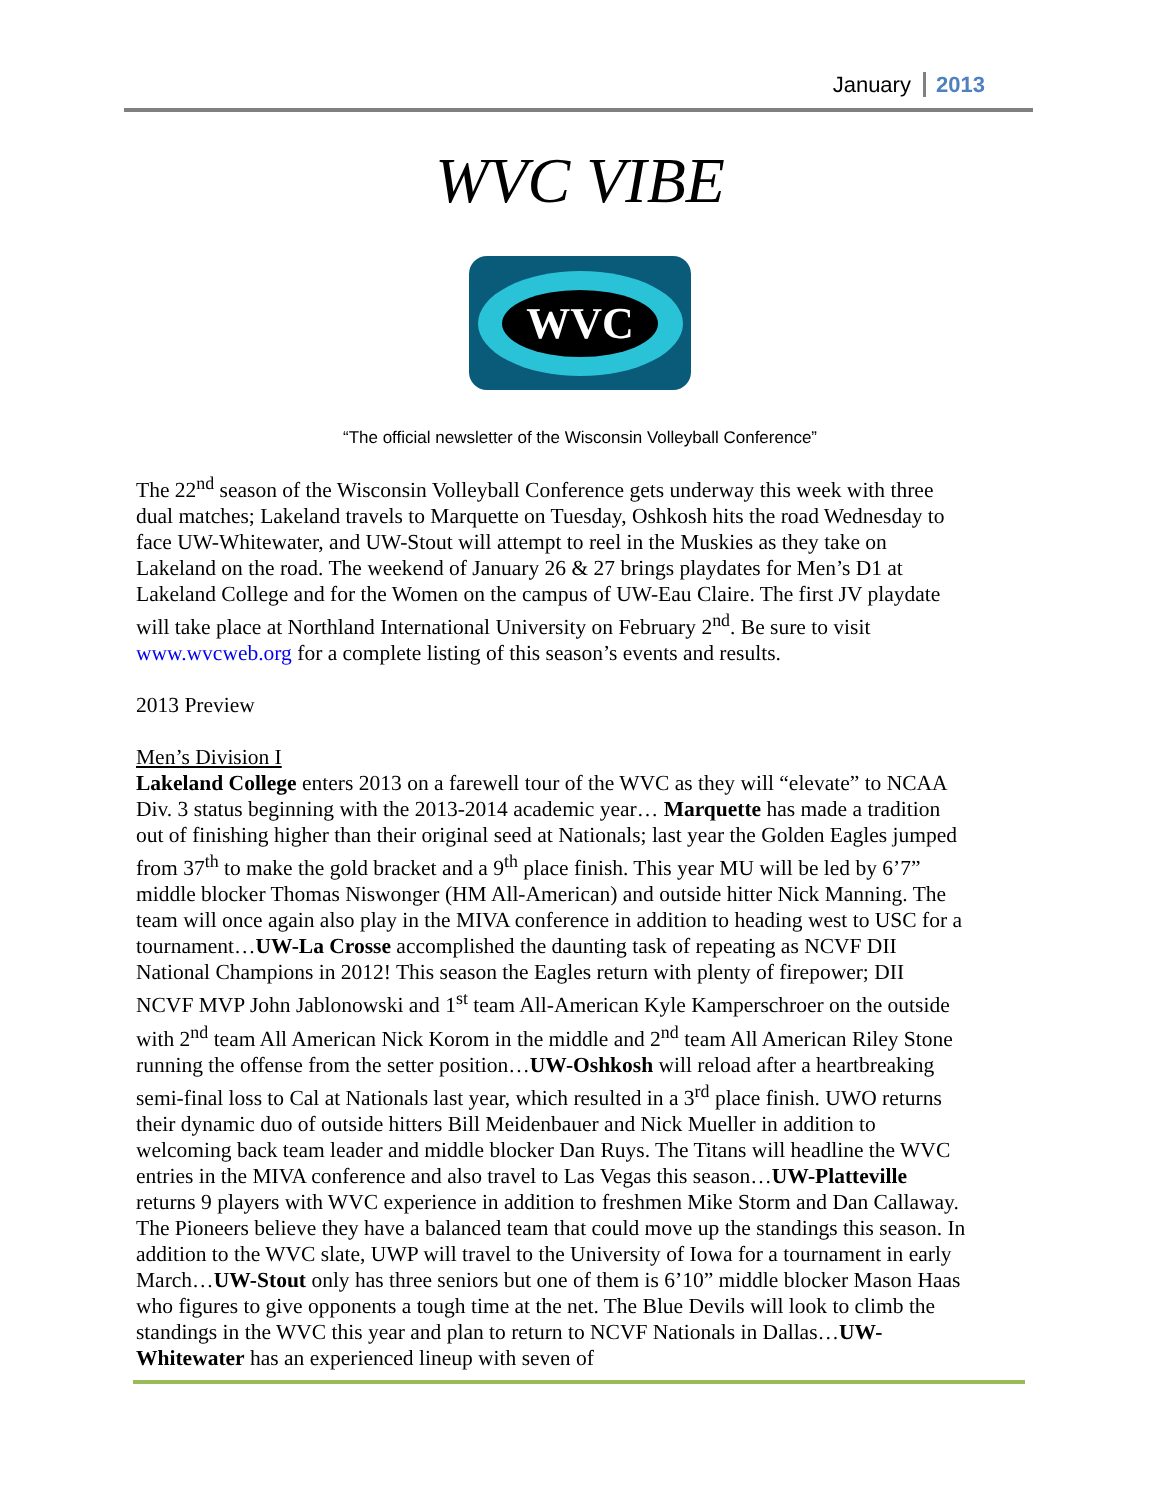January 2013
WVC VIBE
WVC
“The official newsletter of the Wisconsin Volleyball Conference”
The 22<sup>nd</sup> season of the Wisconsin Volleyball Conference gets underway this week with three dual matches; Lakeland travels to Marquette on Tuesday, Oshkosh hits the road Wednesday to face UW-Whitewater, and UW-Stout will attempt to reel in the Muskies as they take on Lakeland on the road. The weekend of January 26 & 27 brings playdates for Men’s D1 at Lakeland College and for the Women on the campus of UW-Eau Claire. The first JV playdate will take place at Northland International University on February 2<sup>nd</sup>. Be sure to visit www.wvcweb.org for a complete listing of this season’s events and results.
2013 Preview
Men’s Division I
Lakeland College enters 2013 on a farewell tour of the WVC as they will “elevate” to NCAA Div. 3 status beginning with the 2013-2014 academic year… Marquette has made a tradition out of finishing higher than their original seed at Nationals; last year the Golden Eagles jumped from 37<sup>th</sup> to make the gold bracket and a 9<sup>th</sup> place finish. This year MU will be led by 6’7” middle blocker Thomas Niswonger (HM All-American) and outside hitter Nick Manning. The team will once again also play in the MIVA conference in addition to heading west to USC for a tournament…UW-La Crosse accomplished the daunting task of repeating as NCVF DII National Champions in 2012! This season the Eagles return with plenty of firepower; DII NCVF MVP John Jablonowski and 1<sup>st</sup> team All-American Kyle Kamperschroer on the outside with 2<sup>nd</sup> team All American Nick Korom in the middle and 2<sup>nd</sup> team All American Riley Stone running the offense from the setter position…UW-Oshkosh will reload after a heartbreaking semi-final loss to Cal at Nationals last year, which resulted in a 3<sup>rd</sup> place finish. UWO returns their dynamic duo of outside hitters Bill Meidenbauer and Nick Mueller in addition to welcoming back team leader and middle blocker Dan Ruys. The Titans will headline the WVC entries in the MIVA conference and also travel to Las Vegas this season…UW-Platteville returns 9 players with WVC experience in addition to freshmen Mike Storm and Dan Callaway. The Pioneers believe they have a balanced team that could move up the standings this season. In addition to the WVC slate, UWP will travel to the University of Iowa for a tournament in early March…UW-Stout only has three seniors but one of them is 6’10” middle blocker Mason Haas who figures to give opponents a tough time at the net. The Blue Devils will look to climb the standings in the WVC this year and plan to return to NCVF Nationals in Dallas…UW-Whitewater has an experienced lineup with seven of